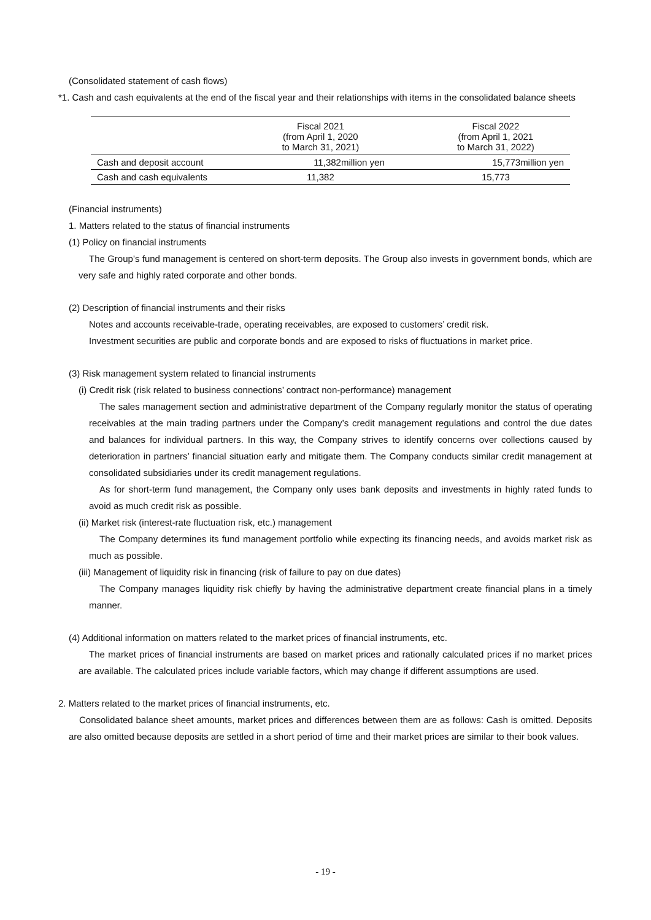(Consolidated statement of cash flows)
*1. Cash and cash equivalents at the end of the fiscal year and their relationships with items in the consolidated balance sheets
| | Fiscal 2021 (from April 1, 2020 to March 31, 2021) | Fiscal 2022 (from April 1, 2021 to March 31, 2022) |
| --- | --- | --- |
| Cash and deposit account | 11,382million yen | 15,773million yen |
| Cash and cash equivalents | 11,382 | 15,773 |
(Financial instruments)
1. Matters related to the status of financial instruments
(1) Policy on financial instruments
The Group’s fund management is centered on short-term deposits. The Group also invests in government bonds, which are very safe and highly rated corporate and other bonds.
(2) Description of financial instruments and their risks
Notes and accounts receivable-trade, operating receivables, are exposed to customers’ credit risk.
Investment securities are public and corporate bonds and are exposed to risks of fluctuations in market price.
(3) Risk management system related to financial instruments
(i) Credit risk (risk related to business connections’ contract non-performance) management
The sales management section and administrative department of the Company regularly monitor the status of operating receivables at the main trading partners under the Company’s credit management regulations and control the due dates and balances for individual partners. In this way, the Company strives to identify concerns over collections caused by deterioration in partners’ financial situation early and mitigate them. The Company conducts similar credit management at consolidated subsidiaries under its credit management regulations.
As for short-term fund management, the Company only uses bank deposits and investments in highly rated funds to avoid as much credit risk as possible.
(ii) Market risk (interest-rate fluctuation risk, etc.) management
The Company determines its fund management portfolio while expecting its financing needs, and avoids market risk as much as possible.
(iii) Management of liquidity risk in financing (risk of failure to pay on due dates)
The Company manages liquidity risk chiefly by having the administrative department create financial plans in a timely manner.
(4) Additional information on matters related to the market prices of financial instruments, etc.
The market prices of financial instruments are based on market prices and rationally calculated prices if no market prices are available. The calculated prices include variable factors, which may change if different assumptions are used.
2. Matters related to the market prices of financial instruments, etc.
Consolidated balance sheet amounts, market prices and differences between them are as follows: Cash is omitted. Deposits are also omitted because deposits are settled in a short period of time and their market prices are similar to their book values.
- 19 -